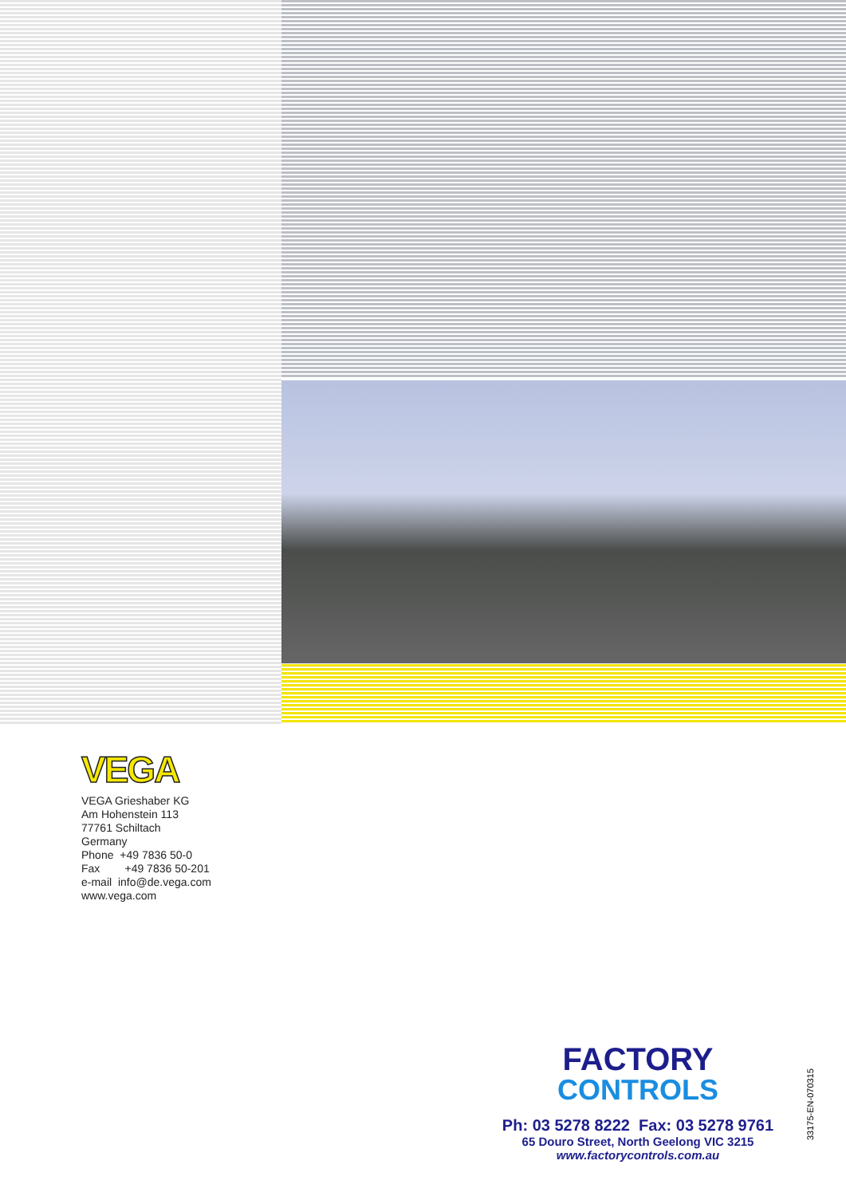VEGA
VEGA Grieshaber KG
Am Hohenstein 113
77761 Schiltach
Germany
Phone +49 7836 50-0
Fax +49 7836 50-201
e-mail info@de.vega.com
www.vega.com
FACTORY
CONTROLS
Ph: 03 5278 8222 Fax: 03 5278 9761
65 Douro Street, North Geelong VIC 3215
www.factorycontrols.com.au
33175-EN-070315